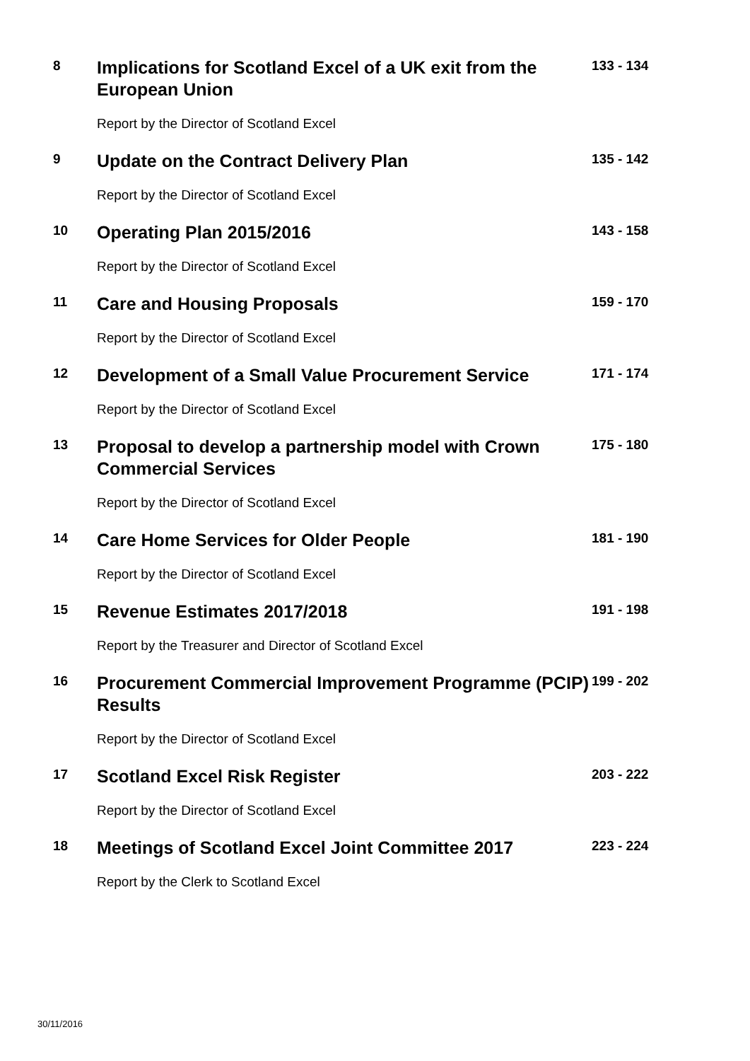8
Implications for Scotland Excel of a UK exit from the European Union
133 - 134
Report by the Director of Scotland Excel
9
Update on the Contract Delivery Plan
135 - 142
Report by the Director of Scotland Excel
10
Operating Plan 2015/2016
143 - 158
Report by the Director of Scotland Excel
11
Care and Housing Proposals
159 - 170
Report by the Director of Scotland Excel
12
Development of a Small Value Procurement Service
171 - 174
Report by the Director of Scotland Excel
13
Proposal to develop a partnership model with Crown Commercial Services
175 - 180
Report by the Director of Scotland Excel
14
Care Home Services for Older People
181 - 190
Report by the Director of Scotland Excel
15
Revenue Estimates 2017/2018
191 - 198
Report by the Treasurer and Director of Scotland Excel
16
Procurement Commercial Improvement Programme (PCIP) Results
199 - 202
Report by the Director of Scotland Excel
17
Scotland Excel Risk Register
203 - 222
Report by the Director of Scotland Excel
18
Meetings of Scotland Excel Joint Committee 2017
223 - 224
Report by the Clerk to Scotland Excel
30/11/2016